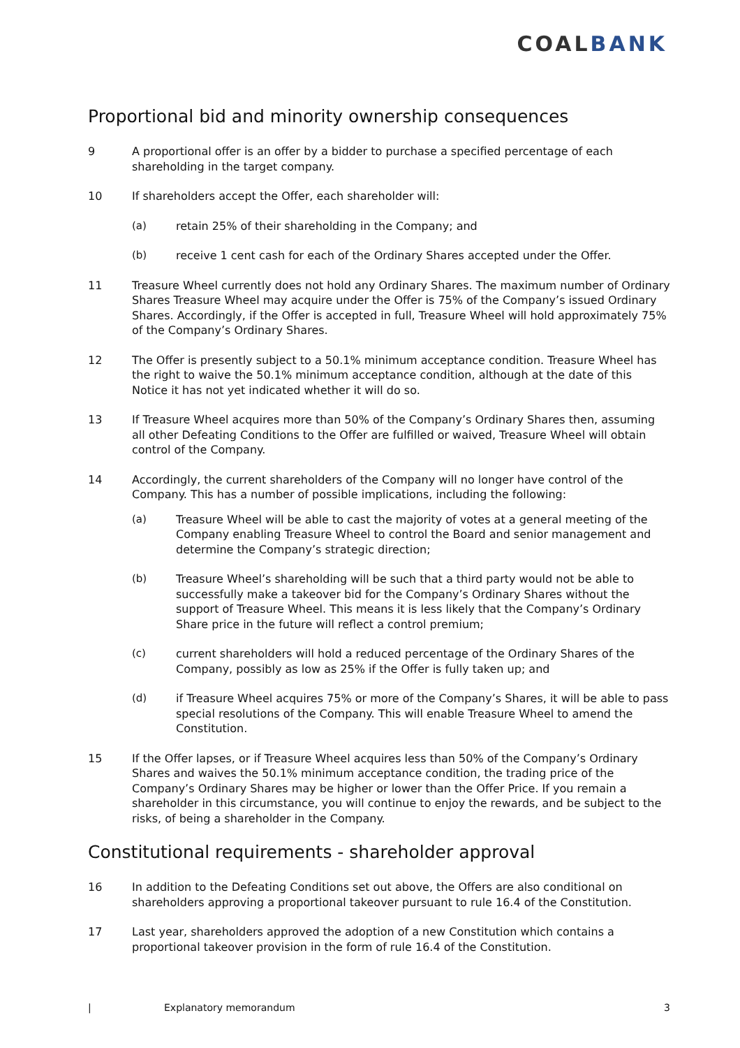COALBANK
Proportional bid and minority ownership consequences
9 A proportional offer is an offer by a bidder to purchase a specified percentage of each shareholding in the target company.
10 If shareholders accept the Offer, each shareholder will:
(a) retain 25% of their shareholding in the Company; and
(b) receive 1 cent cash for each of the Ordinary Shares accepted under the Offer.
11 Treasure Wheel currently does not hold any Ordinary Shares. The maximum number of Ordinary Shares Treasure Wheel may acquire under the Offer is 75% of the Company’s issued Ordinary Shares. Accordingly, if the Offer is accepted in full, Treasure Wheel will hold approximately 75% of the Company’s Ordinary Shares.
12 The Offer is presently subject to a 50.1% minimum acceptance condition. Treasure Wheel has the right to waive the 50.1% minimum acceptance condition, although at the date of this Notice it has not yet indicated whether it will do so.
13 If Treasure Wheel acquires more than 50% of the Company’s Ordinary Shares then, assuming all other Defeating Conditions to the Offer are fulfilled or waived, Treasure Wheel will obtain control of the Company.
14 Accordingly, the current shareholders of the Company will no longer have control of the Company. This has a number of possible implications, including the following:
(a) Treasure Wheel will be able to cast the majority of votes at a general meeting of the Company enabling Treasure Wheel to control the Board and senior management and determine the Company’s strategic direction;
(b) Treasure Wheel’s shareholding will be such that a third party would not be able to successfully make a takeover bid for the Company’s Ordinary Shares without the support of Treasure Wheel. This means it is less likely that the Company’s Ordinary Share price in the future will reflect a control premium;
(c) current shareholders will hold a reduced percentage of the Ordinary Shares of the Company, possibly as low as 25% if the Offer is fully taken up; and
(d) if Treasure Wheel acquires 75% or more of the Company’s Shares, it will be able to pass special resolutions of the Company. This will enable Treasure Wheel to amend the Constitution.
15 If the Offer lapses, or if Treasure Wheel acquires less than 50% of the Company’s Ordinary Shares and waives the 50.1% minimum acceptance condition, the trading price of the Company’s Ordinary Shares may be higher or lower than the Offer Price. If you remain a shareholder in this circumstance, you will continue to enjoy the rewards, and be subject to the risks, of being a shareholder in the Company.
Constitutional requirements - shareholder approval
16 In addition to the Defeating Conditions set out above, the Offers are also conditional on shareholders approving a proportional takeover pursuant to rule 16.4 of the Constitution.
17 Last year, shareholders approved the adoption of a new Constitution which contains a proportional takeover provision in the form of rule 16.4 of the Constitution.
| Explanatory memorandum 3